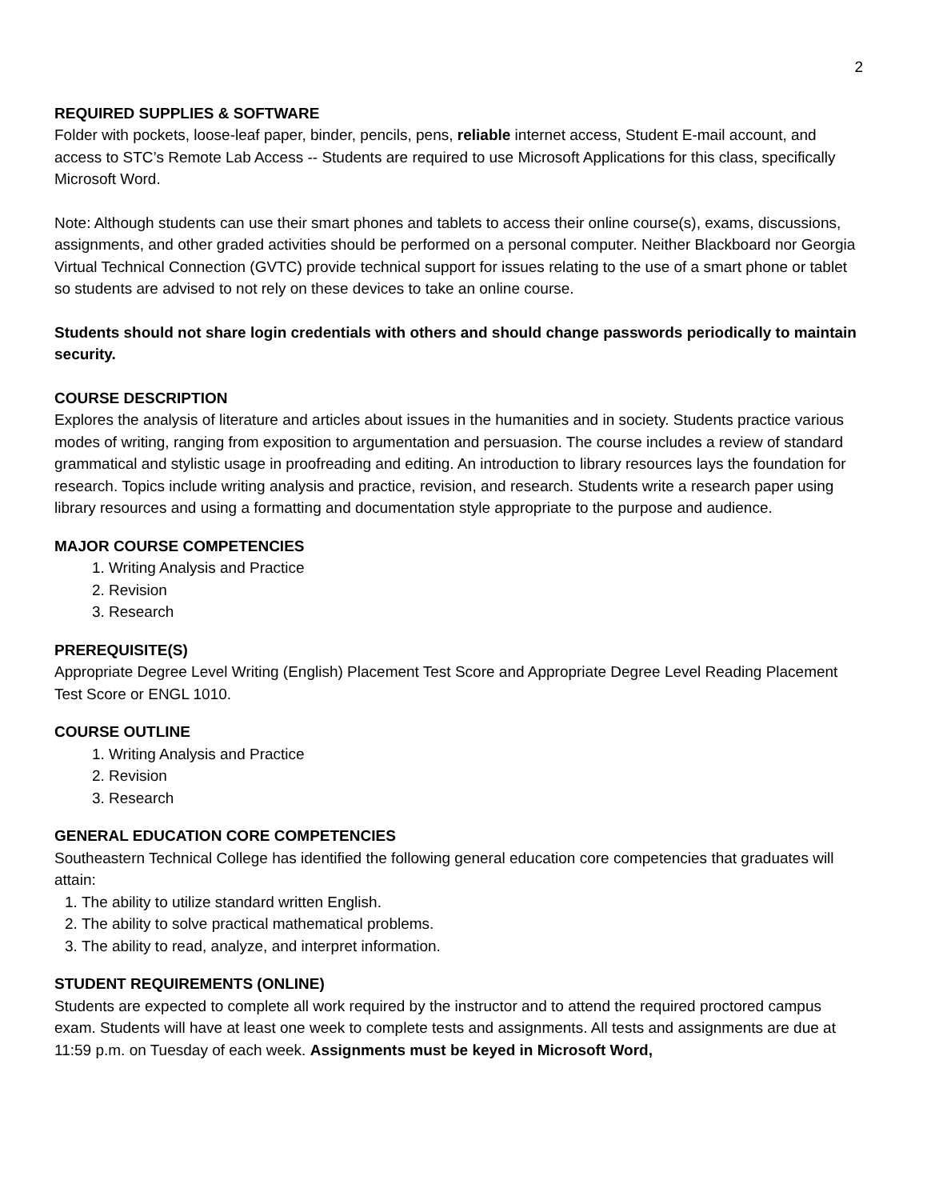2
REQUIRED SUPPLIES & SOFTWARE
Folder with pockets, loose-leaf paper, binder, pencils, pens, reliable internet access, Student E-mail account, and access to STC’s Remote Lab Access -- Students are required to use Microsoft Applications for this class, specifically Microsoft Word.
Note: Although students can use their smart phones and tablets to access their online course(s), exams, discussions, assignments, and other graded activities should be performed on a personal computer. Neither Blackboard nor Georgia Virtual Technical Connection (GVTC) provide technical support for issues relating to the use of a smart phone or tablet so students are advised to not rely on these devices to take an online course.
Students should not share login credentials with others and should change passwords periodically to maintain security.
COURSE DESCRIPTION
Explores the analysis of literature and articles about issues in the humanities and in society. Students practice various modes of writing, ranging from exposition to argumentation and persuasion. The course includes a review of standard grammatical and stylistic usage in proofreading and editing. An introduction to library resources lays the foundation for research. Topics include writing analysis and practice, revision, and research. Students write a research paper using library resources and using a formatting and documentation style appropriate to the purpose and audience.
MAJOR COURSE COMPETENCIES
1. Writing Analysis and Practice
2. Revision
3. Research
PREREQUISITE(S)
Appropriate Degree Level Writing (English) Placement Test Score and Appropriate Degree Level Reading Placement Test Score or ENGL 1010.
COURSE OUTLINE
1. Writing Analysis and Practice
2. Revision
3. Research
GENERAL EDUCATION CORE COMPETENCIES
Southeastern Technical College has identified the following general education core competencies that graduates will attain:
1. The ability to utilize standard written English.
2. The ability to solve practical mathematical problems.
3. The ability to read, analyze, and interpret information.
STUDENT REQUIREMENTS (ONLINE)
Students are expected to complete all work required by the instructor and to attend the required proctored campus exam. Students will have at least one week to complete tests and assignments. All tests and assignments are due at 11:59 p.m. on Tuesday of each week. Assignments must be keyed in Microsoft Word,